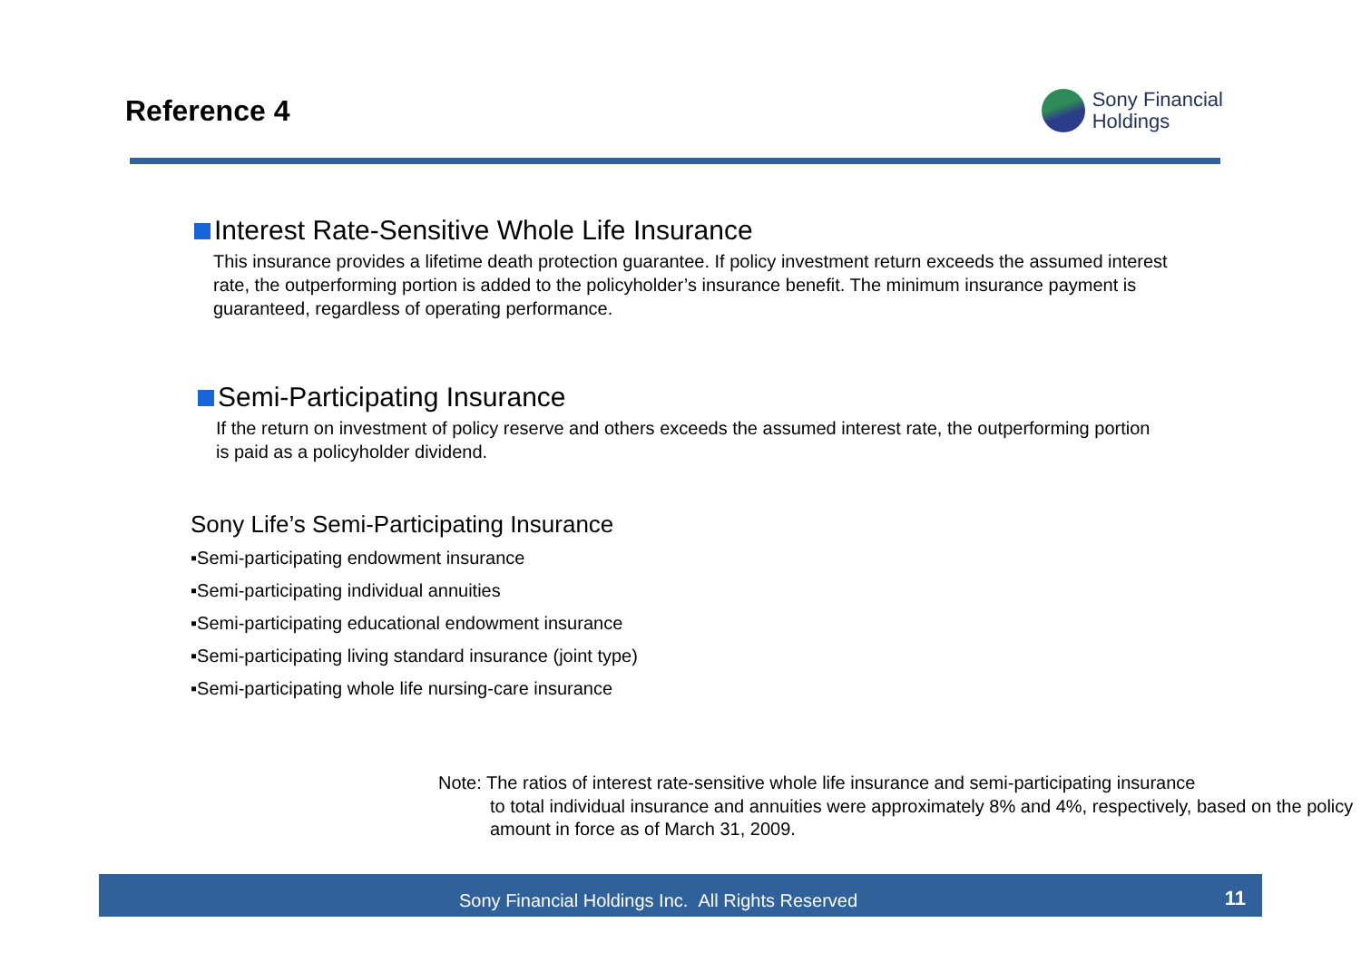Reference 4
Sony Financial
Holdings
Interest Rate-Sensitive Whole Life Insurance
This insurance provides a lifetime death protection guarantee. If policy investment return exceeds the assumed interest rate, the outperforming portion is added to the policyholder’s insurance benefit. The minimum insurance payment is guaranteed, regardless of operating performance.
Semi-Participating Insurance
If the return on investment of policy reserve and others exceeds the assumed interest rate, the outperforming portion is paid as a policyholder dividend.
Sony Life’s Semi-Participating Insurance
▪Semi-participating endowment insurance
▪Semi-participating individual annuities
▪Semi-participating educational endowment insurance
▪Semi-participating living standard insurance (joint type)
▪Semi-participating whole life nursing-care insurance
Note: The ratios of interest rate-sensitive whole life insurance and semi-participating insurance
to total individual insurance and annuities were approximately 8% and 4%, respectively, based on the policy amount in force as of March 31, 2009.
Sony Financial Holdings Inc. All Rights Reserved 11